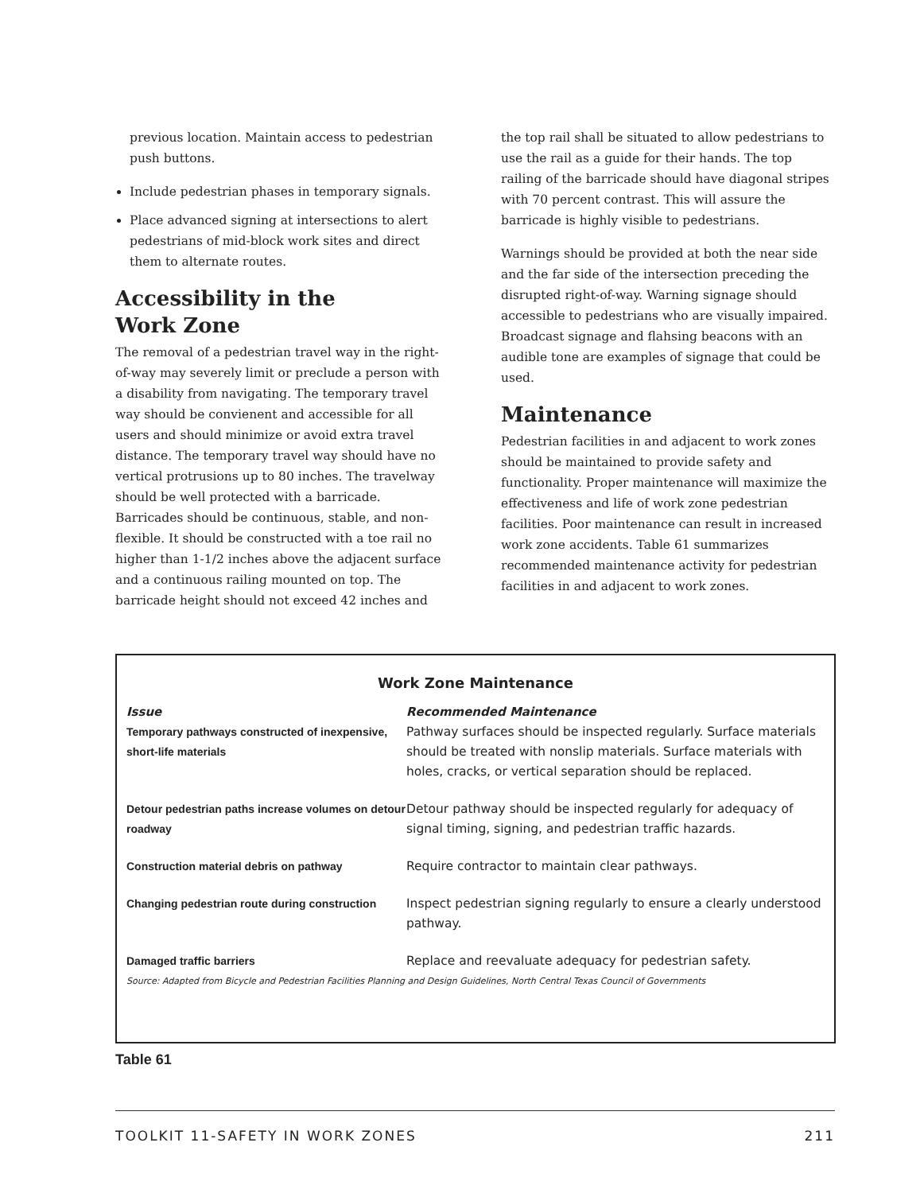previous location. Maintain access to pedestrian push buttons.
Include pedestrian phases in temporary signals.
Place advanced signing at intersections to alert pedestrians of mid-block work sites and direct them to alternate routes.
Accessibility in the
Work Zone
The removal of a pedestrian travel way in the right-of-way may severely limit or preclude a person with a disability from navigating. The temporary travel way should be convienent and accessible for all users and should minimize or avoid extra travel distance. The temporary travel way should have no vertical protrusions up to 80 inches. The travelway should be well protected with a barricade. Barricades should be continuous, stable, and non-flexible. It should be constructed with a toe rail no higher than 1-1/2 inches above the adjacent surface and a continuous railing mounted on top. The barricade height should not exceed 42 inches and
the top rail shall be situated to allow pedestrians to use the rail as a guide for their hands. The top railing of the barricade should have diagonal stripes with 70 percent contrast. This will assure the barricade is highly visible to pedestrians.
Warnings should be provided at both the near side and the far side of the intersection preceding the disrupted right-of-way. Warning signage should accessible to pedestrians who are visually impaired. Broadcast signage and flahsing beacons with an audible tone are examples of signage that could be used.
Maintenance
Pedestrian facilities in and adjacent to work zones should be maintained to provide safety and functionality. Proper maintenance will maximize the effectiveness and life of work zone pedestrian facilities. Poor maintenance can result in increased work zone accidents. Table 61 summarizes recommended maintenance activity for pedestrian facilities in and adjacent to work zones.
Work Zone Maintenance
| Issue | Recommended Maintenance |
| --- | --- |
| Temporary pathways constructed of inexpensive, short-life materials | Pathway surfaces should be inspected regularly. Surface materials should be treated with nonslip materials. Surface materials with holes, cracks, or vertical separation should be replaced. |
| Detour pedestrian paths increase volumes on detour roadway | Detour pathway should be inspected regularly for adequacy of signal timing, signing, and pedestrian traffic hazards. |
| Construction material debris on pathway | Require contractor to maintain clear pathways. |
| Changing pedestrian route during construction | Inspect pedestrian signing regularly to ensure a clearly understood pathway. |
| Damaged traffic barriers | Replace and reevaluate adequacy for pedestrian safety. |
Source: Adapted from Bicycle and Pedestrian Facilities Planning and Design Guidelines, North Central Texas Council of Governments
Table 61
TOOLKIT 11-SAFETY IN WORK ZONES 211